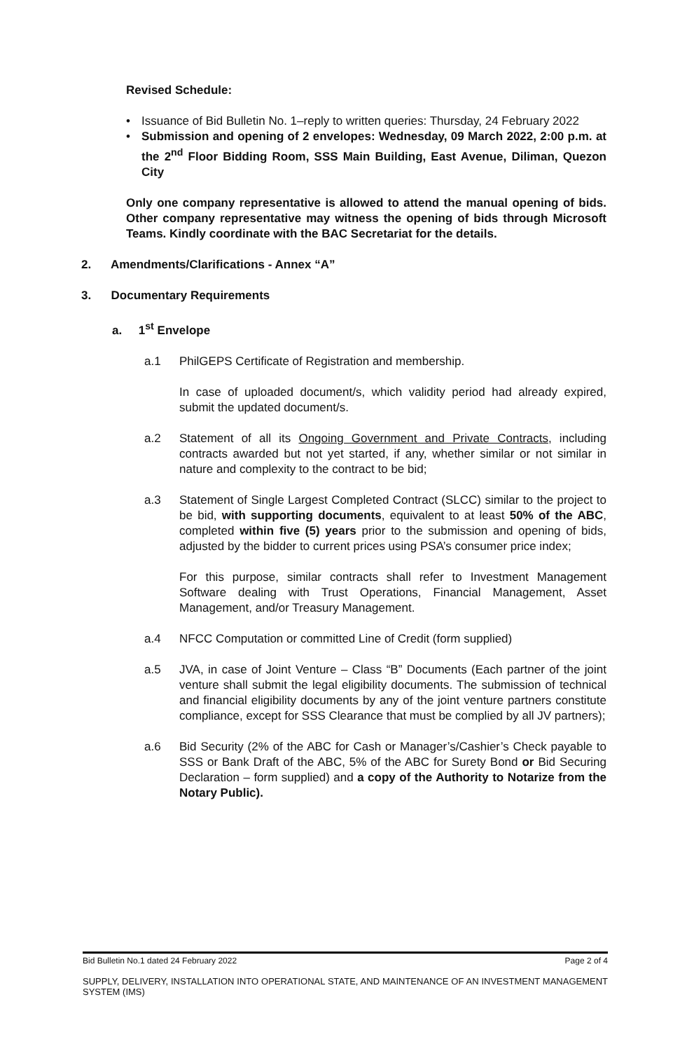Revised Schedule:
• Issuance of Bid Bulletin No. 1–reply to written queries: Thursday, 24 February 2022
• Submission and opening of 2 envelopes: Wednesday, 09 March 2022, 2:00 p.m. at the 2<sup>nd</sup> Floor Bidding Room, SSS Main Building, East Avenue, Diliman, Quezon City
Only one company representative is allowed to attend the manual opening of bids. Other company representative may witness the opening of bids through Microsoft Teams. Kindly coordinate with the BAC Secretariat for the details.
2. Amendments/Clarifications - Annex “A”
3. Documentary Requirements
a. 1<sup>st</sup> Envelope
a.1 PhilGEPS Certificate of Registration and membership.
In case of uploaded document/s, which validity period had already expired, submit the updated document/s.
a.2 Statement of all its Ongoing Government and Private Contracts, including contracts awarded but not yet started, if any, whether similar or not similar in nature and complexity to the contract to be bid;
a.3 Statement of Single Largest Completed Contract (SLCC) similar to the project to be bid, with supporting documents, equivalent to at least 50% of the ABC, completed within five (5) years prior to the submission and opening of bids, adjusted by the bidder to current prices using PSA’s consumer price index;
For this purpose, similar contracts shall refer to Investment Management Software dealing with Trust Operations, Financial Management, Asset Management, and/or Treasury Management.
a.4 NFCC Computation or committed Line of Credit (form supplied)
a.5 JVA, in case of Joint Venture – Class “B” Documents (Each partner of the joint venture shall submit the legal eligibility documents. The submission of technical and financial eligibility documents by any of the joint venture partners constitute compliance, except for SSS Clearance that must be complied by all JV partners);
a.6 Bid Security (2% of the ABC for Cash or Manager’s/Cashier’s Check payable to SSS or Bank Draft of the ABC, 5% of the ABC for Surety Bond or Bid Securing Declaration – form supplied) and a copy of the Authority to Notarize from the Notary Public).
Bid Bulletin No.1 dated 24 February 2022 Page 2 of 4
SUPPLY, DELIVERY, INSTALLATION INTO OPERATIONAL STATE, AND MAINTENANCE OF AN INVESTMENT MANAGEMENT SYSTEM (IMS)